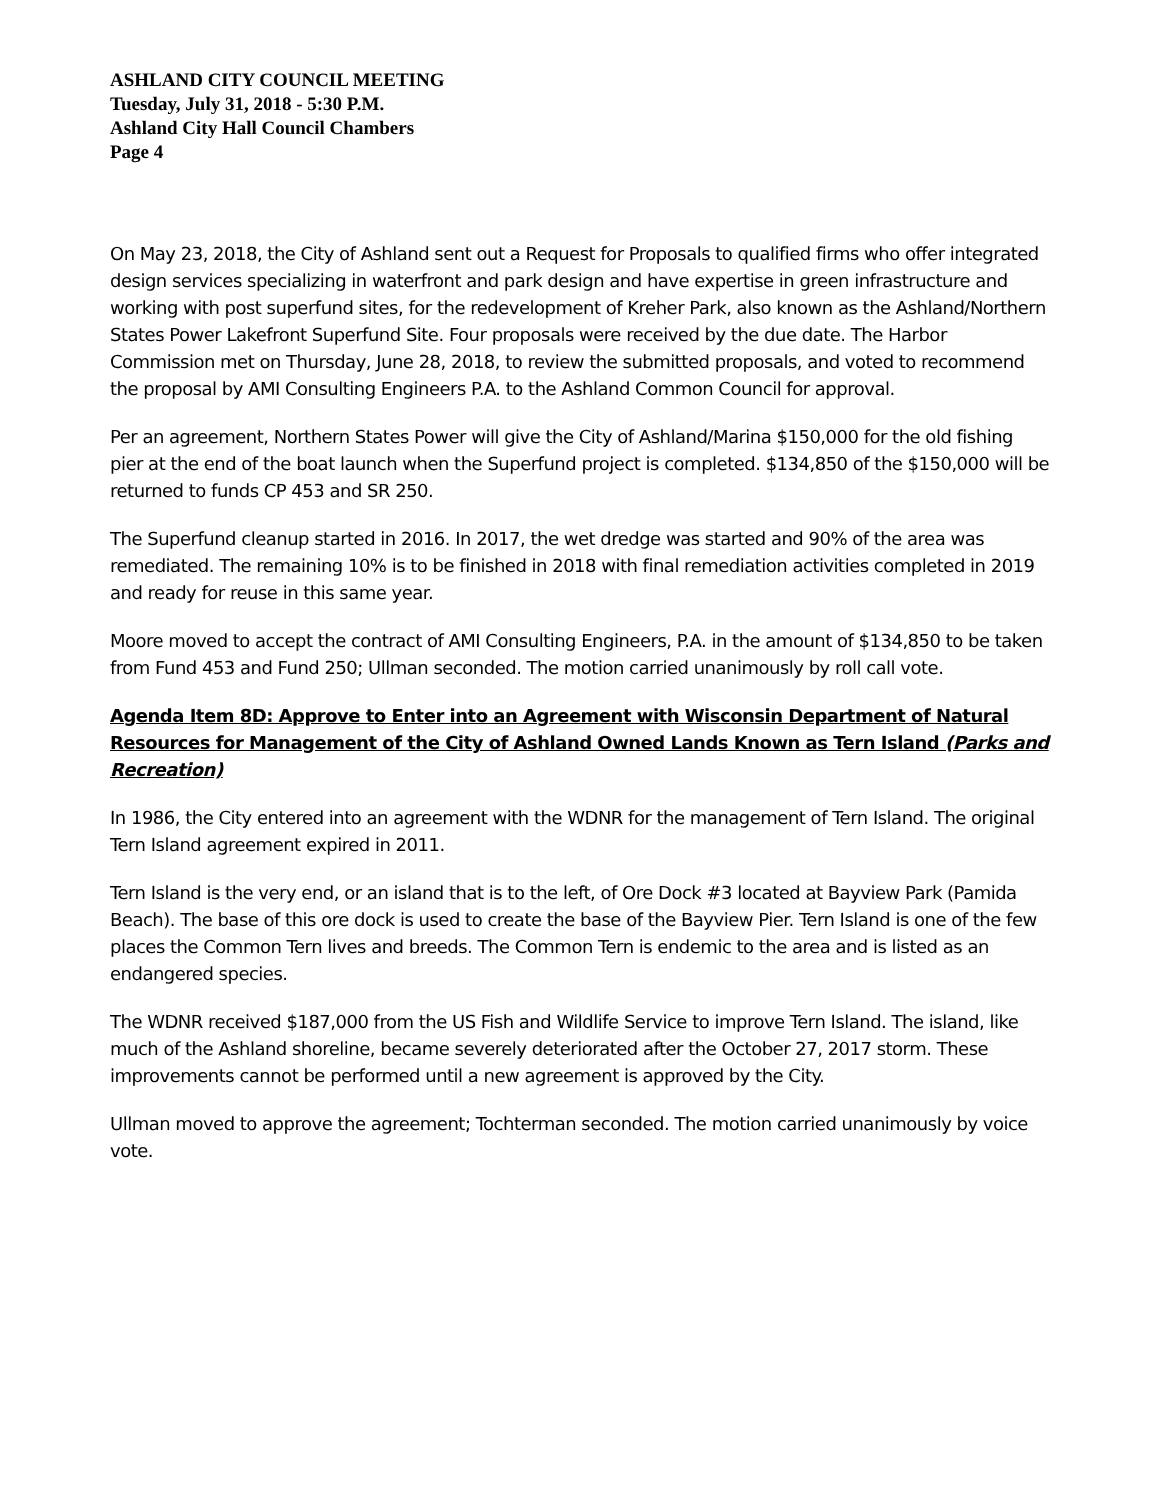ASHLAND CITY COUNCIL MEETING
Tuesday, July 31, 2018 - 5:30 P.M.
Ashland City Hall Council Chambers
Page 4
On May 23, 2018, the City of Ashland sent out a Request for Proposals to qualified firms who offer integrated design services specializing in waterfront and park design and have expertise in green infrastructure and working with post superfund sites, for the redevelopment of Kreher Park, also known as the Ashland/Northern States Power Lakefront Superfund Site. Four proposals were received by the due date. The Harbor Commission met on Thursday, June 28, 2018, to review the submitted proposals, and voted to recommend the proposal by AMI Consulting Engineers P.A. to the Ashland Common Council for approval.
Per an agreement, Northern States Power will give the City of Ashland/Marina $150,000 for the old fishing pier at the end of the boat launch when the Superfund project is completed. $134,850 of the $150,000 will be returned to funds CP 453 and SR 250.
The Superfund cleanup started in 2016. In 2017, the wet dredge was started and 90% of the area was remediated. The remaining 10% is to be finished in 2018 with final remediation activities completed in 2019 and ready for reuse in this same year.
Moore moved to accept the contract of AMI Consulting Engineers, P.A. in the amount of $134,850 to be taken from Fund 453 and Fund 250; Ullman seconded. The motion carried unanimously by roll call vote.
Agenda Item 8D: Approve to Enter into an Agreement with Wisconsin Department of Natural Resources for Management of the City of Ashland Owned Lands Known as Tern Island (Parks and Recreation)
In 1986, the City entered into an agreement with the WDNR for the management of Tern Island. The original Tern Island agreement expired in 2011.
Tern Island is the very end, or an island that is to the left, of Ore Dock #3 located at Bayview Park (Pamida Beach). The base of this ore dock is used to create the base of the Bayview Pier. Tern Island is one of the few places the Common Tern lives and breeds. The Common Tern is endemic to the area and is listed as an endangered species.
The WDNR received $187,000 from the US Fish and Wildlife Service to improve Tern Island. The island, like much of the Ashland shoreline, became severely deteriorated after the October 27, 2017 storm. These improvements cannot be performed until a new agreement is approved by the City.
Ullman moved to approve the agreement; Tochterman seconded. The motion carried unanimously by voice vote.